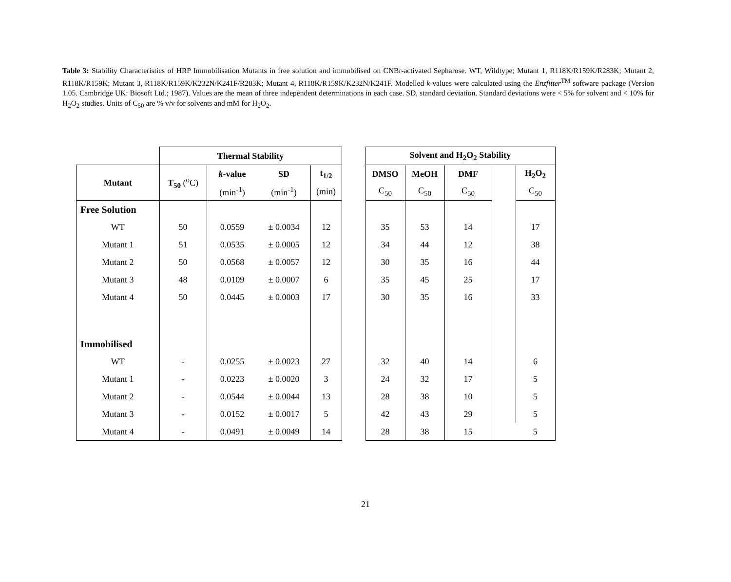Table 3: Stability Characteristics of HRP Immobilisation Mutants in free solution and immobilised on CNBr-activated Sepharose. WT, Wildtype; Mutant 1, R118K/R159K/R283K; Mutant 2, R118K/R159K; Mutant 3, R118K/R159K/K232N/K241F/R283K; Mutant 4, R118K/R159K/K232N/K241F. Modelled k-values were calculated using the Enzfitter<sup>TM</sup> software package (Version 1.05. Cambridge UK: Biosoft Ltd.; 1987). Values are the mean of three independent determinations in each case. SD, standard deviation. Standard deviations were < 5% for solvent and < 10% for H<sub>2</sub>O<sub>2</sub> studies. Units of C<sub>50</sub> are % v/v for solvents and mM for H<sub>2</sub>O<sub>2</sub>.
| | Thermal Stability | | | | | Solvent and H<sub>2</sub>O<sub>2</sub> Stability | | | | |
| --- | --- | --- | --- | --- | --- | --- | --- | --- | --- | --- |
| Mutant | T<sub>50</sub> (<sup>o</sup>C) | k -value | SD | t<sub>1/2</sub> | | DMSO | MeOH | DMF | | H<sub>2</sub>O<sub>2</sub> |
| | | (min<sup>-1</sup>) | (min<sup>-1</sup>) | (min) | | C<sub>50</sub> | C<sub>50</sub> | C<sub>50</sub> | | C<sub>50</sub> |
| Free Solution | | | | | | | | | | |
| WT | 50 | 0.0559 | ± 0.0034 | 12 | | 35 | 53 | 14 | | 17 |
| Mutant 1 | 51 | 0.0535 | ± 0.0005 | 12 | | 34 | 44 | 12 | | 38 |
| Mutant 2 | 50 | 0.0568 | ± 0.0057 | 12 | | 30 | 35 | 16 | | 44 |
| Mutant 3 | 48 | 0.0109 | ± 0.0007 | 6 | | 35 | 45 | 25 | | 17 |
| Mutant 4 | 50 | 0.0445 | ± 0.0003 | 17 | | 30 | 35 | 16 | | 33 |
| Immobilised | | | | | | | | | | |
| WT | - | 0.0255 | ± 0.0023 | 27 | | 32 | 40 | 14 | | 6 |
| Mutant 1 | - | 0.0223 | ± 0.0020 | 3 | | 24 | 32 | 17 | | 5 |
| Mutant 2 | - | 0.0544 | ± 0.0044 | 13 | | 28 | 38 | 10 | | 5 |
| Mutant 3 | - | 0.0152 | ± 0.0017 | 5 | | 42 | 43 | 29 | | 5 |
| Mutant 4 | - | 0.0491 | ± 0.0049 | 14 | | 28 | 38 | 15 | | 5 |
21